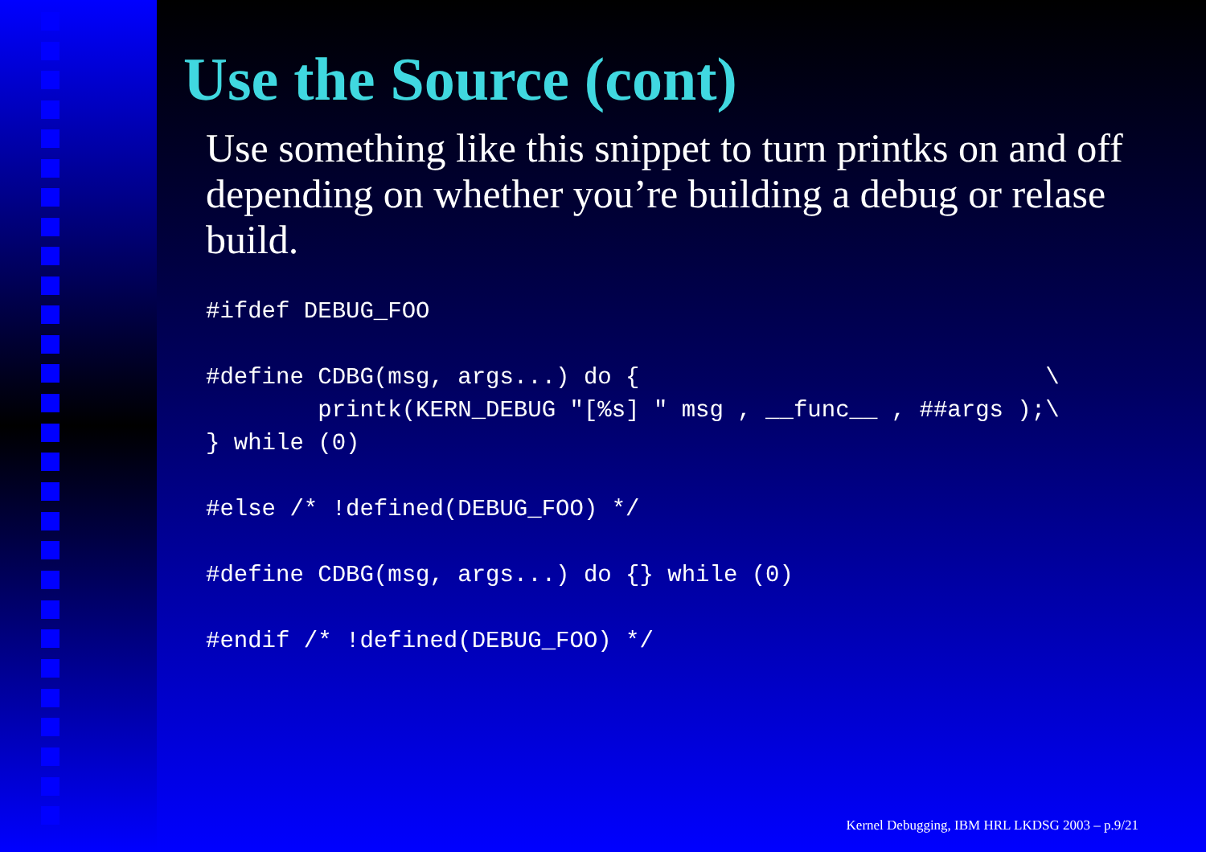Use the Source (cont)
Use something like this snippet to turn printks on and off depending on whether you’re building a debug or relase build.
#ifdef DEBUG_FOO
#define CDBG(msg, args...) do {                             \
        printk(KERN_DEBUG "[%s] " msg , __func__ , ##args );\
} while (0)
#else /* !defined(DEBUG_FOO) */
#define CDBG(msg, args...) do {} while (0)
#endif /* !defined(DEBUG_FOO) */
Kernel Debugging, IBM HRL LKDSG 2003 – p.9/21